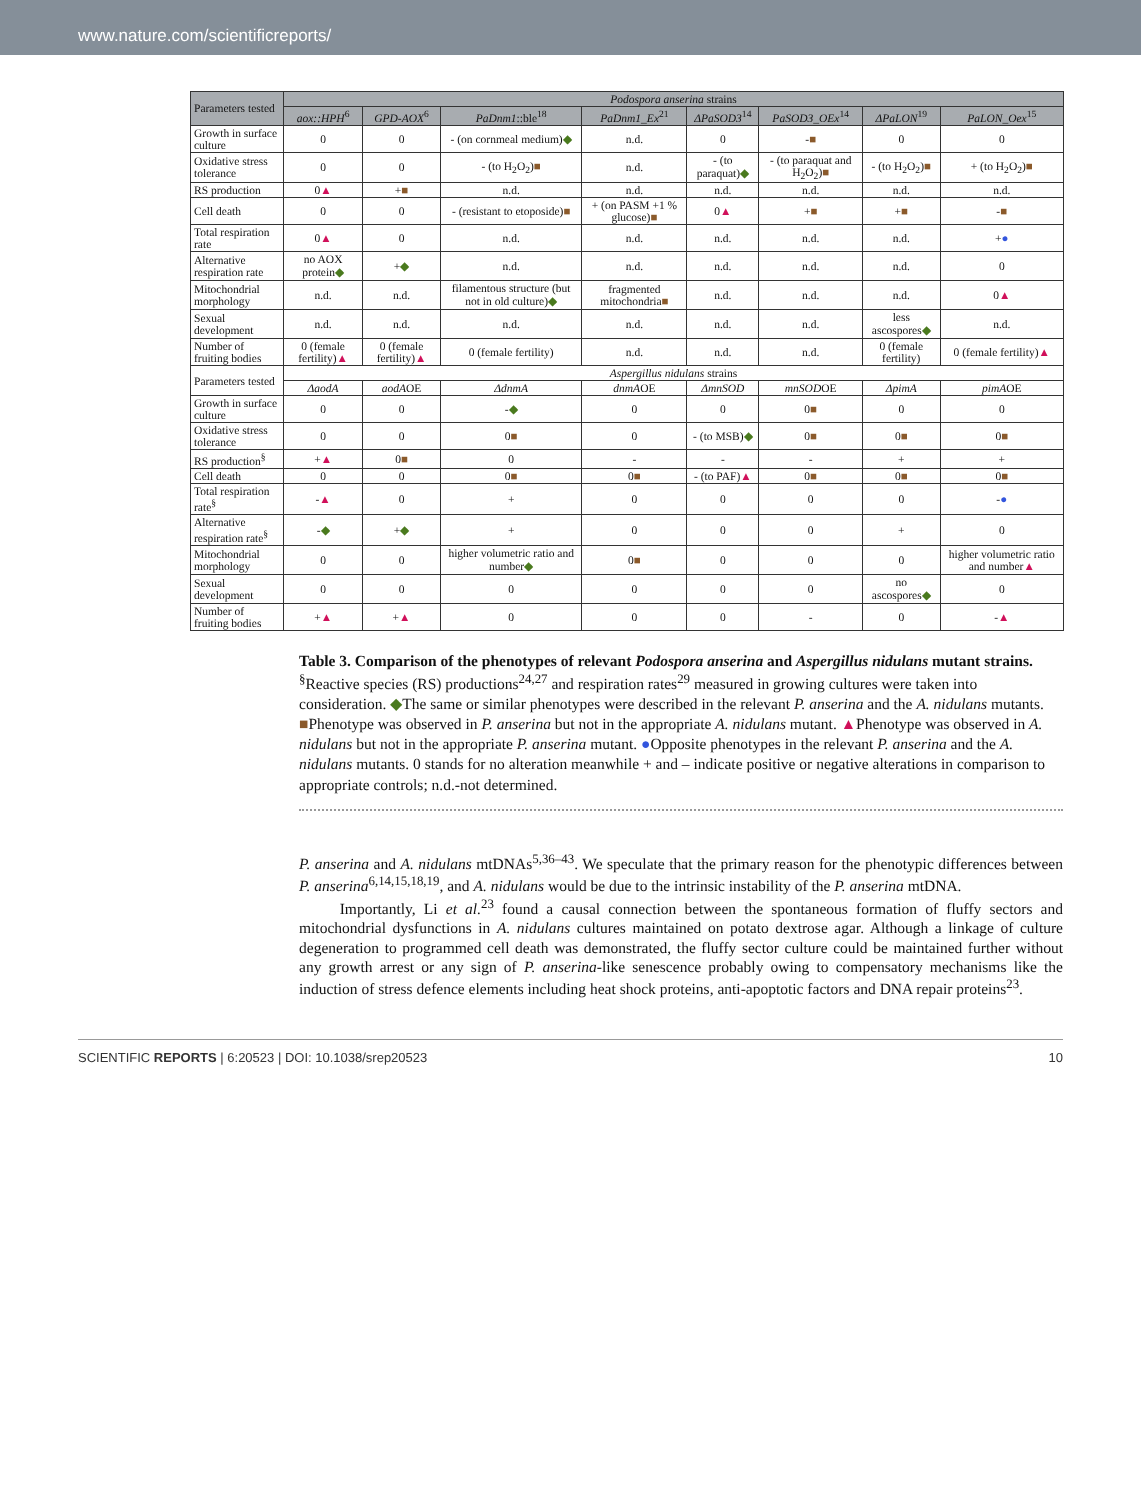www.nature.com/scientificreports/
| Parameters tested | Podospora anserina strains | | | | | | | |
| --- | --- | --- | --- | --- | --- | --- | --- | --- |
| | aox::HPH<sup>6</sup> | GPD-AOX<sup>6</sup> | PaDnm1 ::ble<sup>18</sup> | PaDnm1_Ex<sup>21</sup> | ΔPaSOD3<sup>14</sup> | PaSOD3_OEx<sup>14</sup> | ΔPaLON<sup>19</sup> | PaLON_Oex<sup>15</sup> |
| Growth in surface culture | 0 | 0 | - (on cornmeal medium) ◆ | n.d. | 0 | - ■ | 0 | 0 |
| Oxidative stress tolerance | 0 | 0 | - (to H<sub>2</sub>O<sub>2</sub>) ■ | n.d. | - (to paraquat) ◆ | - (to paraquat and H<sub>2</sub>O<sub>2</sub>) ■ | - (to H<sub>2</sub>O<sub>2</sub>) ■ | + (to H<sub>2</sub>O<sub>2</sub>) ■ |
| RS production | 0 ▲ | + ■ | n.d. | n.d. | n.d. | n.d. | n.d. | n.d. |
| Cell death | 0 | 0 | - (resistant to etoposide) ■ | + (on PASM +1 % glucose) ■ | 0 ▲ | + ■ | + ■ | - ■ |
| Total respiration rate | 0 ▲ | 0 | n.d. | n.d. | n.d. | n.d. | n.d. | + ● |
| Alternative respiration rate | no AOX protein ◆ | + ◆ | n.d. | n.d. | n.d. | n.d. | n.d. | 0 |
| Mitochondrial morphology | n.d. | n.d. | filamentous structure (but not in old culture) ◆ | fragmented mitochondria ■ | n.d. | n.d. | n.d. | 0 ▲ |
| Sexual development | n.d. | n.d. | n.d. | n.d. | n.d. | n.d. | less ascospores ◆ | n.d. |
| Number of fruiting bodies | 0 (female fertility) ▲ | 0 (female fertility) ▲ | 0 (female fertility) | n.d. | n.d. | n.d. | 0 (female fertility) | 0 (female fertility) ▲ |
| Parameters tested | Aspergillus nidulans strains | | | | | | | |
| | ΔaodA | aodA OE | ΔdnmA | dnmA OE | ΔmnSOD | mnSOD OE | ΔpimA | pimA OE |
| Growth in surface culture | 0 | 0 | - ◆ | 0 | 0 | 0 ■ | 0 | 0 |
| Oxidative stress tolerance | 0 | 0 | 0 ■ | 0 | - (to MSB) ◆ | 0 ■ | 0 ■ | 0 ■ |
| RS production<sup>§</sup> | + ▲ | 0 ■ | 0 | - | - | - | + | + |
| Cell death | 0 | 0 | 0 ■ | 0 ■ | - (to PAF) ▲ | 0 ■ | 0 ■ | 0 ■ |
| Total respiration rate<sup>§</sup> | - ▲ | 0 | + | 0 | 0 | 0 | 0 | - ● |
| Alternative respiration rate<sup>§</sup> | - ◆ | + ◆ | + | 0 | 0 | 0 | + | 0 |
| Mitochondrial morphology | 0 | 0 | higher volumetric ratio and number ◆ | 0 ■ | 0 | 0 | 0 | higher volumetric ratio and number ▲ |
| Sexual development | 0 | 0 | 0 | 0 | 0 | 0 | no ascospores ◆ | 0 |
| Number of fruiting bodies | + ▲ | + ▲ | 0 | 0 | 0 | - | 0 | - ▲ |
Table 3. Comparison of the phenotypes of relevant Podospora anserina and Aspergillus nidulans mutant strains. <sup>§</sup>Reactive species (RS) productions<sup>24,27</sup> and respiration rates<sup>29</sup> measured in growing cultures were taken into consideration. ◆The same or similar phenotypes were described in the relevant P. anserina and the A. nidulans mutants. ■Phenotype was observed in P. anserina but not in the appropriate A. nidulans mutant. ▲Phenotype was observed in A. nidulans but not in the appropriate P. anserina mutant. ●Opposite phenotypes in the relevant P. anserina and the A. nidulans mutants. 0 stands for no alteration meanwhile + and – indicate positive or negative alterations in comparison to appropriate controls; n.d.-not determined.
P. anserina and A. nidulans mtDNAs<sup>5,36–43</sup>. We speculate that the primary reason for the phenotypic differences between P. anserina<sup>6,14,15,18,19</sup>, and A. nidulans would be due to the intrinsic instability of the P. anserina mtDNA.
Importantly, Li et al.<sup>23</sup> found a causal connection between the spontaneous formation of fluffy sectors and mitochondrial dysfunctions in A. nidulans cultures maintained on potato dextrose agar. Although a linkage of culture degeneration to programmed cell death was demonstrated, the fluffy sector culture could be maintained further without any growth arrest or any sign of P. anserina-like senescence probably owing to compensatory mechanisms like the induction of stress defence elements including heat shock proteins, anti-apoptotic factors and DNA repair proteins<sup>23</sup>.
SCIENTIFIC REPORTS | 6:20523 | DOI: 10.1038/srep20523 10